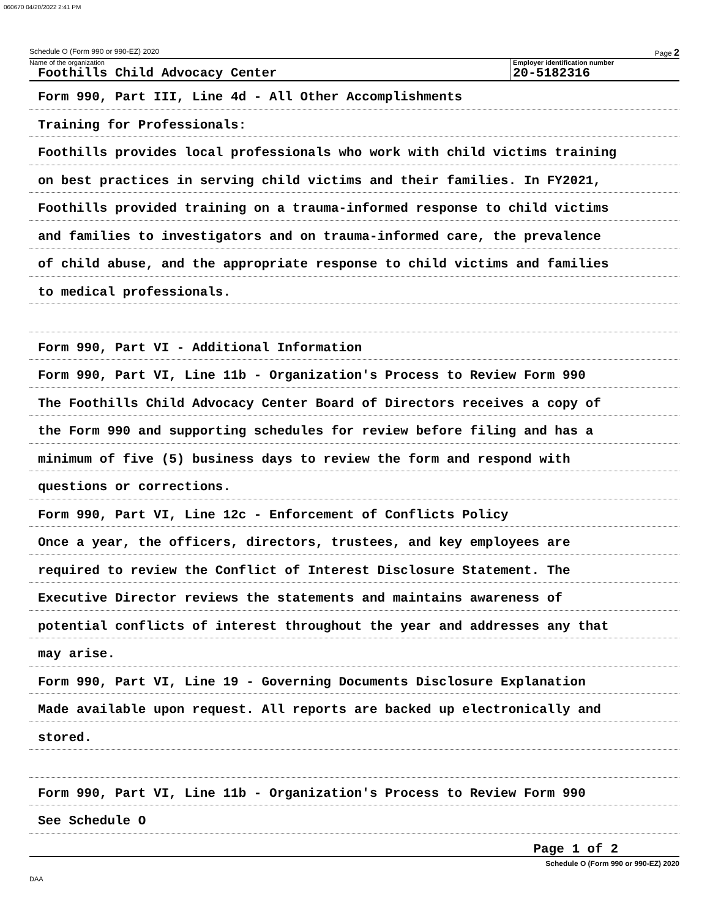060670 04/20/2022 2:41 PM
Schedule O (Form 990 or 990-EZ) 2020 Page 2
Name of the organization
Foothills Child Advocacy Center
Employer identification number
20-5182316
Form 990, Part III, Line 4d - All Other Accomplishments
Training for Professionals:
Foothills provides local professionals who work with child victims training
on best practices in serving child victims and their families. In FY2021,
Foothills provided training on a trauma-informed response to child victims
and families to investigators and on trauma-informed care, the prevalence
of child abuse, and the appropriate response to child victims and families
to medical professionals.
Form 990, Part VI - Additional Information
Form 990, Part VI, Line 11b - Organization's Process to Review Form 990
The Foothills Child Advocacy Center Board of Directors receives a copy of
the Form 990 and supporting schedules for review before filing and has a
minimum of five (5) business days to review the form and respond with
questions or corrections.
Form 990, Part VI, Line 12c - Enforcement of Conflicts Policy
Once a year, the officers, directors, trustees, and key employees are
required to review the Conflict of Interest Disclosure Statement. The
Executive Director reviews the statements and maintains awareness of
potential conflicts of interest throughout the year and addresses any that
may arise.
Form 990, Part VI, Line 19 - Governing Documents Disclosure Explanation
Made available upon request. All reports are backed up electronically and
stored.
Form 990, Part VI, Line 11b - Organization's Process to Review Form 990
See Schedule O
Page 1 of 2
Schedule O (Form 990 or 990-EZ) 2020
DAA